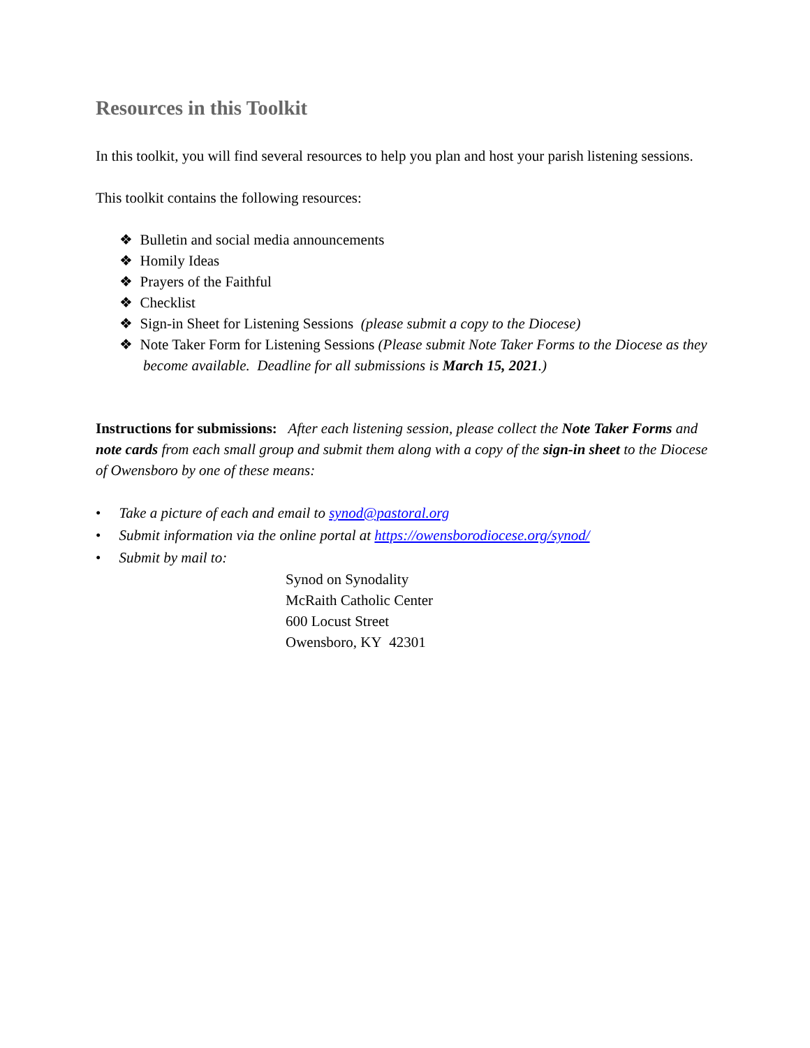Resources in this Toolkit
In this toolkit, you will find several resources to help you plan and host your parish listening sessions.
This toolkit contains the following resources:
❖ Bulletin and social media announcements
❖ Homily Ideas
❖ Prayers of the Faithful
❖ Checklist
❖ Sign-in Sheet for Listening Sessions (please submit a copy to the Diocese)
❖ Note Taker Form for Listening Sessions (Please submit Note Taker Forms to the Diocese as they become available. Deadline for all submissions is March 15, 2021.)
Instructions for submissions: After each listening session, please collect the Note Taker Forms and note cards from each small group and submit them along with a copy of the sign-in sheet to the Diocese of Owensboro by one of these means:
• Take a picture of each and email to synod@pastoral.org
• Submit information via the online portal at https://owensborodiocese.org/synod/
• Submit by mail to:
Synod on Synodality
McRaith Catholic Center
600 Locust Street
Owensboro, KY 42301